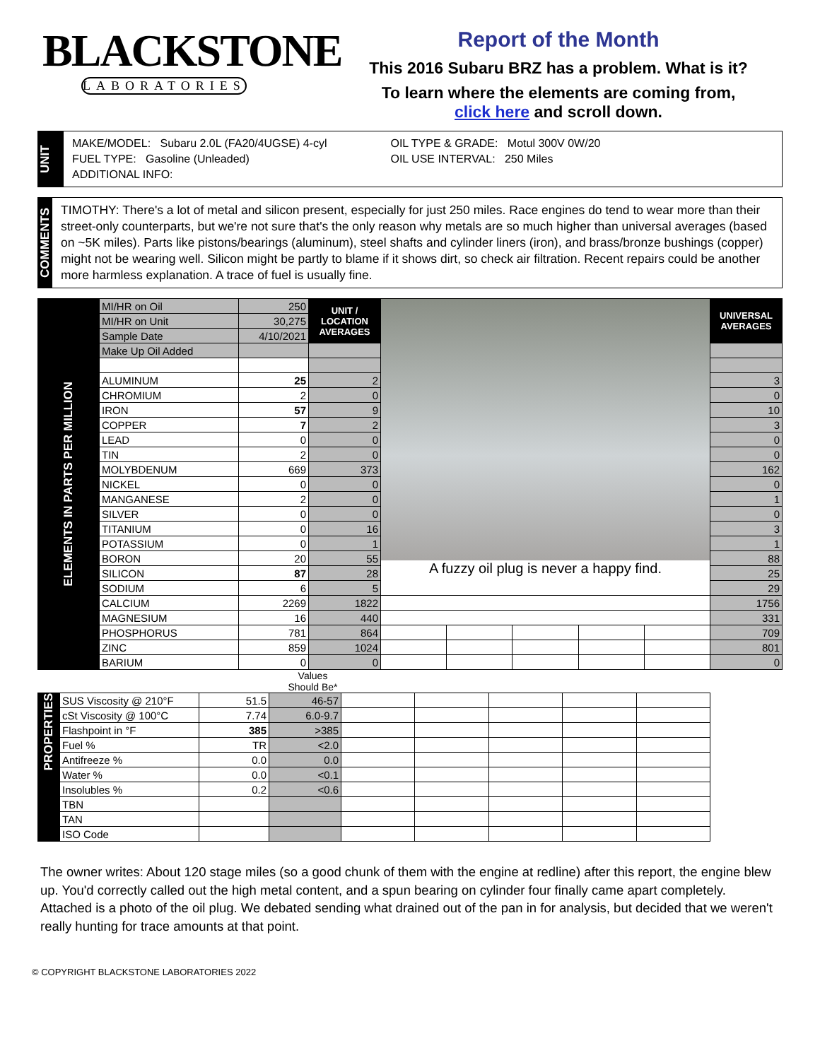BLACKSTONE
LABORATORIES
Report of the Month
This 2016 Subaru BRZ has a problem. What is it?
To learn where the elements are coming from,
click here and scroll down.
UNIT
MAKE/MODEL: Subaru 2.0L (FA20/4UGSE) 4-cyl
FUEL TYPE: Gasoline (Unleaded)
ADDITIONAL INFO:
OIL TYPE & GRADE: Motul 300V 0W/20
OIL USE INTERVAL: 250 Miles
COMMENTS
TIMOTHY: There's a lot of metal and silicon present, especially for just 250 miles. Race engines do tend to wear more than their street-only counterparts, but we're not sure that's the only reason why metals are so much higher than universal averages (based on ~5K miles). Parts like pistons/bearings (aluminum), steel shafts and cylinder liners (iron), and brass/bronze bushings (copper) might not be wearing well. Silicon might be partly to blame if it shows dirt, so check air filtration. Recent repairs could be another more harmless explanation. A trace of fuel is usually fine.
| ELEMENTS IN PARTS PER MILLION | MI/HR on Oil | 250 | UNIT / LOCATION AVERAGES | A fuzzy oil plug is never a happy find. | | | | | UNIVERSAL AVERAGES |
| | MI/HR on Unit | 30,275 | | | | | | | |
| | Sample Date | 4/10/2021 | | | | | | | |
| | Make Up Oil Added | | | | | | | | |
| | ALUMINUM | 25 | 2 | | | | | | 3 |
| | CHROMIUM | 2 | 0 | | | | | | 0 |
| | IRON | 57 | 9 | | | | | | 10 |
| | COPPER | 7 | 2 | | | | | | 3 |
| | LEAD | 0 | 0 | | | | | | 0 |
| | TIN | 2 | 0 | | | | | | 0 |
| | MOLYBDENUM | 669 | 373 | | | | | | 162 |
| | NICKEL | 0 | 0 | | | | | | 0 |
| | MANGANESE | 2 | 0 | | | | | | 1 |
| | SILVER | 0 | 0 | | | | | | 0 |
| | TITANIUM | 0 | 16 | | | | | | 3 |
| | POTASSIUM | 0 | 1 | | | | | | 1 |
| | BORON | 20 | 55 | | | | | | 88 |
| | SILICON | 87 | 28 | | | | | | 25 |
| | SODIUM | 6 | 5 | | | | | | 29 |
| | CALCIUM | 2269 | 1822 | | | | | | 1756 |
| | MAGNESIUM | 16 | 440 | | | | | | 331 |
| | PHOSPHORUS | 781 | 864 | | | | | | 709 |
| | ZINC | 859 | 1024 | | | | | | 801 |
| | BARIUM | 0 | 0 | | | | | | 0 |
Values Should Be*
| PROPERTIES | SUS Viscosity @ 210°F | 51.5 | 46-57 | | | | | |
| | cSt Viscosity @ 100°C | 7.74 | 6.0-9.7 | | | | | |
| | Flashpoint in °F | 385 | >385 | | | | | |
| | Fuel % | TR | <2.0 | | | | | |
| | Antifreeze % | 0.0 | 0.0 | | | | | |
| | Water % | 0.0 | <0.1 | | | | | |
| | Insolubles % | 0.2 | <0.6 | | | | | |
| | TBN | | | | | | | |
| | TAN | | | | | | | |
| | ISO Code | | | | | | | |
The owner writes: About 120 stage miles (so a good chunk of them with the engine at redline) after this report, the engine blew up. You'd correctly called out the high metal content, and a spun bearing on cylinder four finally came apart completely. Attached is a photo of the oil plug. We debated sending what drained out of the pan in for analysis, but decided that we weren't really hunting for trace amounts at that point.
© COPYRIGHT BLACKSTONE LABORATORIES 2022